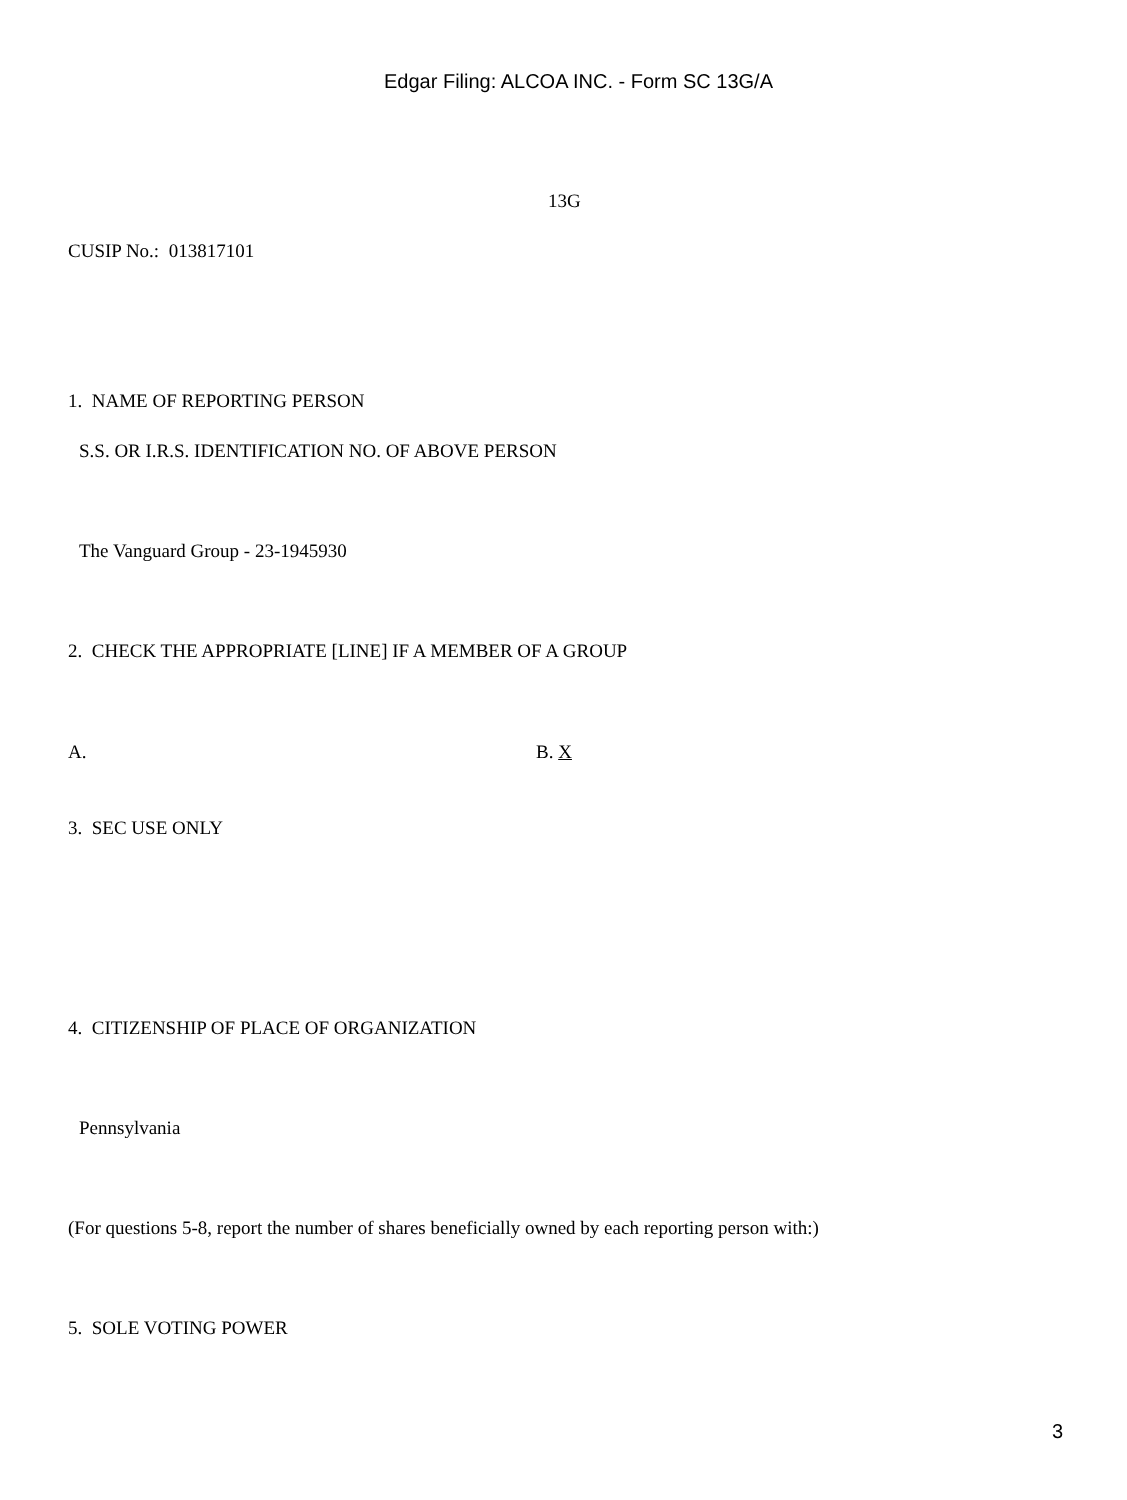Edgar Filing: ALCOA INC. - Form SC 13G/A
13G
CUSIP No.: 013817101
1. NAME OF REPORTING PERSON
S.S. OR I.R.S. IDENTIFICATION NO. OF ABOVE PERSON
The Vanguard Group - 23-1945930
2. CHECK THE APPROPRIATE [LINE] IF A MEMBER OF A GROUP
A. B. X
3. SEC USE ONLY
4. CITIZENSHIP OF PLACE OF ORGANIZATION
Pennsylvania
(For questions 5-8, report the number of shares beneficially owned by each reporting person with:)
5. SOLE VOTING POWER
3